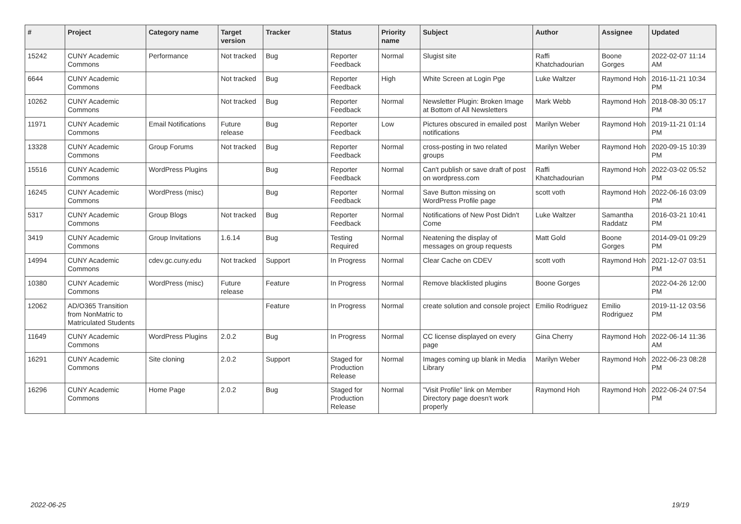| # | Project | Category name | Target version | Tracker | Status | Priority name | Subject | Author | Assignee | Updated |
| --- | --- | --- | --- | --- | --- | --- | --- | --- | --- | --- |
| 15242 | CUNY Academic Commons | Performance | Not tracked | Bug | Reporter Feedback | Normal | Slugist site | Raffi Khatchadourian | Boone Gorges | 2022-02-07 11:14 AM |
| 6644 | CUNY Academic Commons | | Not tracked | Bug | Reporter Feedback | High | White Screen at Login Pge | Luke Waltzer | Raymond Hoh | 2016-11-21 10:34 PM |
| 10262 | CUNY Academic Commons | | Not tracked | Bug | Reporter Feedback | Normal | Newsletter Plugin: Broken Image at Bottom of All Newsletters | Mark Webb | Raymond Hoh | 2018-08-30 05:17 PM |
| 11971 | CUNY Academic Commons | Email Notifications | Future release | Bug | Reporter Feedback | Low | Pictures obscured in emailed post notifications | Marilyn Weber | Raymond Hoh | 2019-11-21 01:14 PM |
| 13328 | CUNY Academic Commons | Group Forums | Not tracked | Bug | Reporter Feedback | Normal | cross-posting in two related groups | Marilyn Weber | Raymond Hoh | 2020-09-15 10:39 PM |
| 15516 | CUNY Academic Commons | WordPress Plugins | | Bug | Reporter Feedback | Normal | Can't publish or save draft of post on wordpress.com | Raffi Khatchadourian | Raymond Hoh | 2022-03-02 05:52 PM |
| 16245 | CUNY Academic Commons | WordPress (misc) | | Bug | Reporter Feedback | Normal | Save Button missing on WordPress Profile page | scott voth | Raymond Hoh | 2022-06-16 03:09 PM |
| 5317 | CUNY Academic Commons | Group Blogs | Not tracked | Bug | Reporter Feedback | Normal | Notifications of New Post Didn't Come | Luke Waltzer | Samantha Raddatz | 2016-03-21 10:41 PM |
| 3419 | CUNY Academic Commons | Group Invitations | 1.6.14 | Bug | Testing Required | Normal | Neatening the display of messages on group requests | Matt Gold | Boone Gorges | 2014-09-01 09:29 PM |
| 14994 | CUNY Academic Commons | cdev.gc.cuny.edu | Not tracked | Support | In Progress | Normal | Clear Cache on CDEV | scott voth | Raymond Hoh | 2021-12-07 03:51 PM |
| 10380 | CUNY Academic Commons | WordPress (misc) | Future release | Feature | In Progress | Normal | Remove blacklisted plugins | Boone Gorges | | 2022-04-26 12:00 PM |
| 12062 | AD/O365 Transition from NonMatric to Matriculated Students | | | Feature | In Progress | Normal | create solution and console project | Emilio Rodriguez | Emilio Rodriguez | 2019-11-12 03:56 PM |
| 11649 | CUNY Academic Commons | WordPress Plugins | 2.0.2 | Bug | In Progress | Normal | CC license displayed on every page | Gina Cherry | Raymond Hoh | 2022-06-14 11:36 AM |
| 16291 | CUNY Academic Commons | Site cloning | 2.0.2 | Support | Staged for Production Release | Normal | Images coming up blank in Media Library | Marilyn Weber | Raymond Hoh | 2022-06-23 08:28 PM |
| 16296 | CUNY Academic Commons | Home Page | 2.0.2 | Bug | Staged for Production Release | Normal | "Visit Profile" link on Member Directory page doesn't work properly | Raymond Hoh | Raymond Hoh | 2022-06-24 07:54 PM |
2022-06-25 19/19